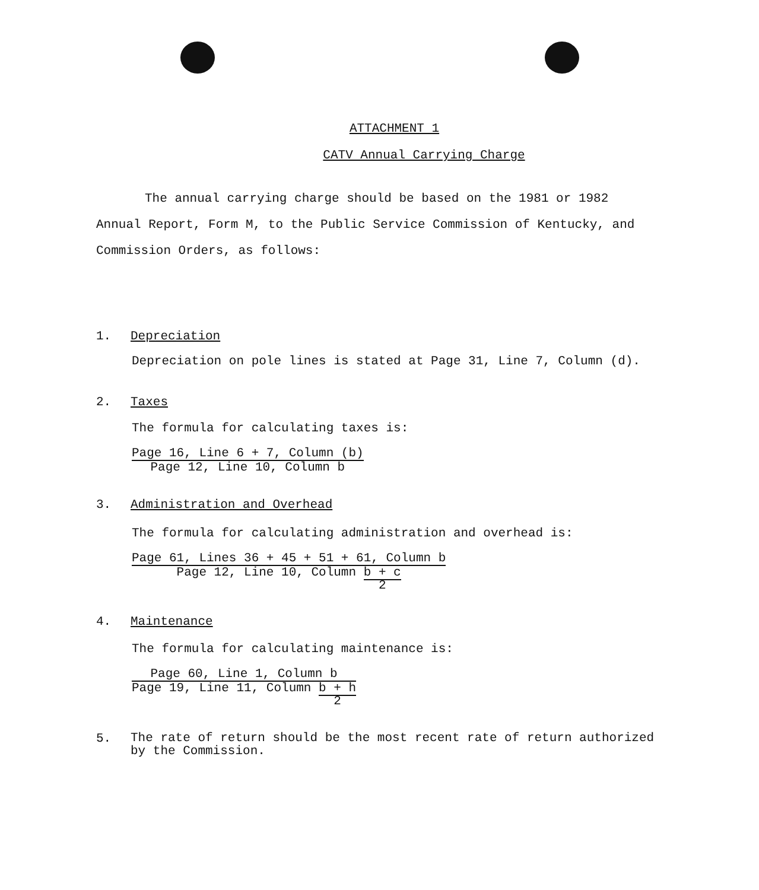ATTACHMENT 1
CATV Annual Carrying Charge
The annual carrying charge should be based on the 1981 or 1982 Annual Report, Form M, to the Public Service Commission of Kentucky, and Commission Orders, as follows:
1. Depreciation
Depreciation on pole lines is stated at Page 31, Line 7, Column (d).
2. Taxes
The formula for calculating taxes is:
Page 16, Line 6 + 7, Column (b)
Page 12, Line 10, Column b
3. Administration and Overhead
The formula for calculating administration and overhead is:
Page 61, Lines 36 + 45 + 51 + 61, Column b
Page 12, Line 10, Column b + c
2
4. Maintenance
The formula for calculating maintenance is:
Page 60, Line 1, Column b
Page 19, Line 11, Column b + h
2
5. The rate of return should be the most recent rate of return authorized by the Commission.